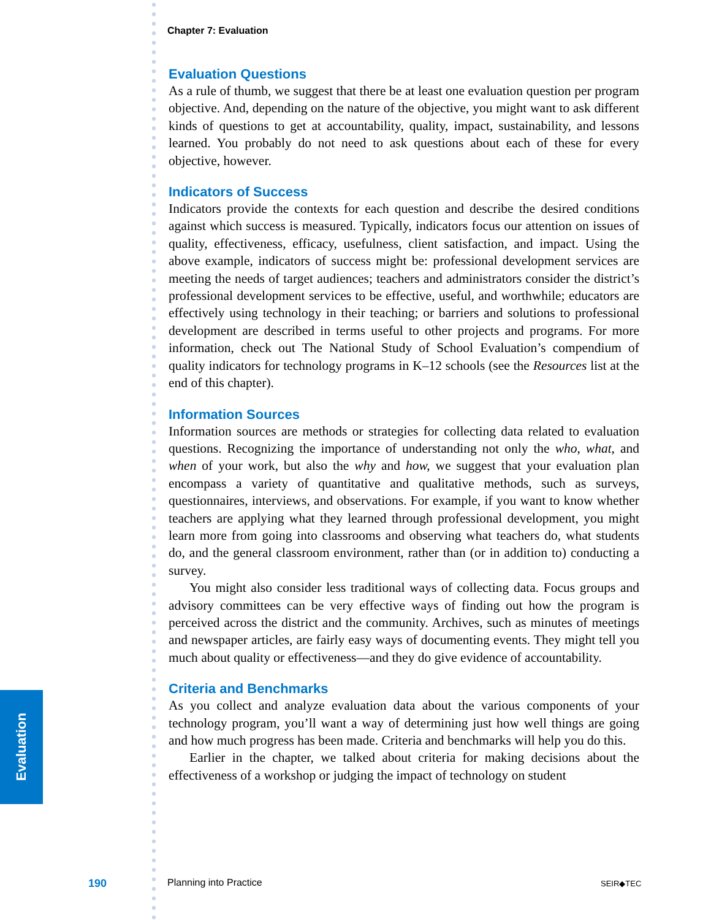Evaluation
Chapter 7: Evaluation
Evaluation Questions
As a rule of thumb, we suggest that there be at least one evaluation question per program objective. And, depending on the nature of the objective, you might want to ask different kinds of questions to get at accountability, quality, impact, sustainability, and lessons learned. You probably do not need to ask questions about each of these for every objective, however.
Indicators of Success
Indicators provide the contexts for each question and describe the desired conditions against which success is measured. Typically, indicators focus our attention on issues of quality, effectiveness, efficacy, usefulness, client satisfaction, and impact. Using the above example, indicators of success might be: professional development services are meeting the needs of target audiences; teachers and administrators consider the district’s professional development services to be effective, useful, and worthwhile; educators are effectively using technology in their teaching; or barriers and solutions to professional development are described in terms useful to other projects and programs. For more information, check out The National Study of School Evaluation’s compendium of quality indicators for technology programs in K–12 schools (see the Resources list at the end of this chapter).
Information Sources
Information sources are methods or strategies for collecting data related to evaluation questions. Recognizing the importance of understanding not only the who, what, and when of your work, but also the why and how, we suggest that your evaluation plan encompass a variety of quantitative and qualitative methods, such as surveys, questionnaires, interviews, and observations. For example, if you want to know whether teachers are applying what they learned through professional development, you might learn more from going into classrooms and observing what teachers do, what students do, and the general classroom environment, rather than (or in addition to) conducting a survey.
You might also consider less traditional ways of collecting data. Focus groups and advisory committees can be very effective ways of finding out how the program is perceived across the district and the community. Archives, such as minutes of meetings and newspaper articles, are fairly easy ways of documenting events. They might tell you much about quality or effectiveness—and they do give evidence of accountability.
Criteria and Benchmarks
As you collect and analyze evaluation data about the various components of your technology program, you’ll want a way of determining just how well things are going and how much progress has been made. Criteria and benchmarks will help you do this.
Earlier in the chapter, we talked about criteria for making decisions about the effectiveness of a workshop or judging the impact of technology on student
190 Planning into Practice SEIR◆TEC